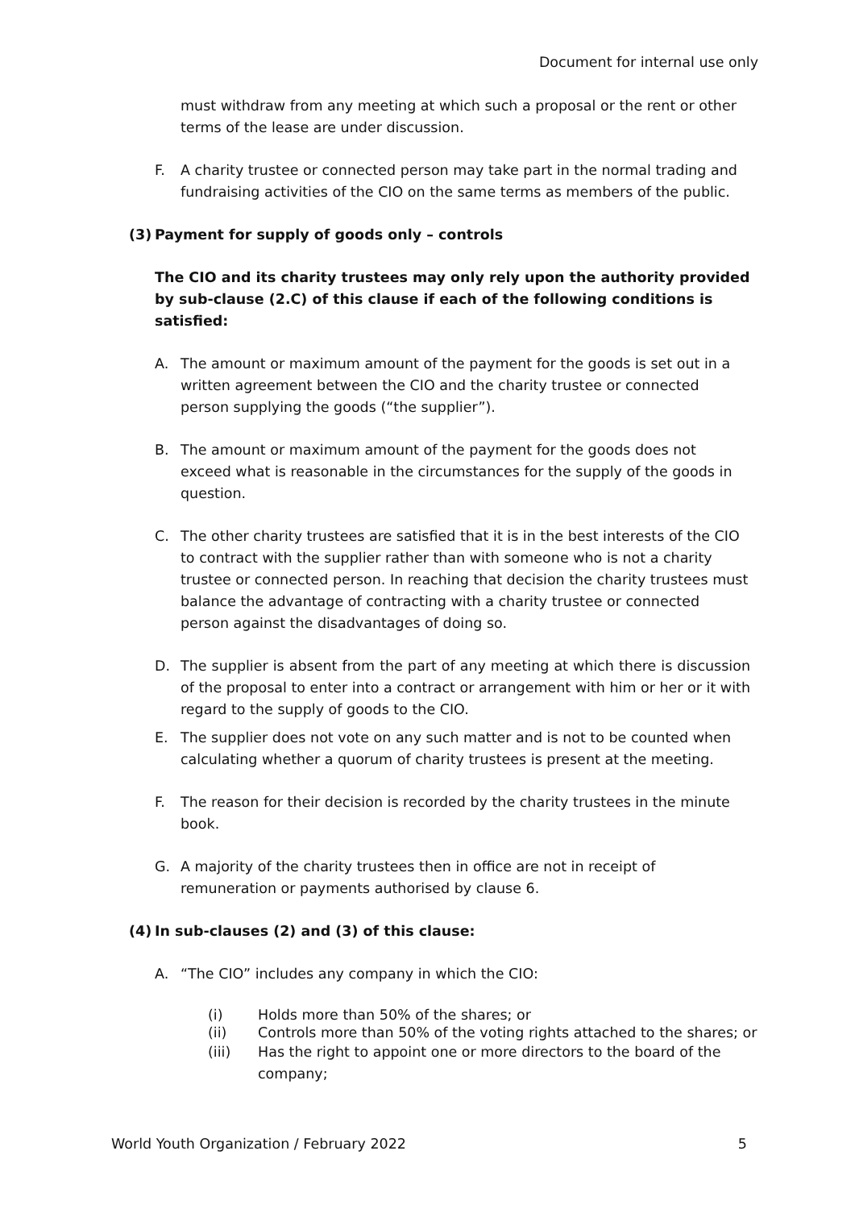Document for internal use only
must withdraw from any meeting at which such a proposal or the rent or other terms of the lease are under discussion.
F. A charity trustee or connected person may take part in the normal trading and fundraising activities of the CIO on the same terms as members of the public.
(3) Payment for supply of goods only – controls
The CIO and its charity trustees may only rely upon the authority provided by sub-clause (2.C) of this clause if each of the following conditions is satisfied:
A. The amount or maximum amount of the payment for the goods is set out in a written agreement between the CIO and the charity trustee or connected person supplying the goods (“the supplier”).
B. The amount or maximum amount of the payment for the goods does not exceed what is reasonable in the circumstances for the supply of the goods in question.
C. The other charity trustees are satisfied that it is in the best interests of the CIO to contract with the supplier rather than with someone who is not a charity trustee or connected person. In reaching that decision the charity trustees must balance the advantage of contracting with a charity trustee or connected person against the disadvantages of doing so.
D. The supplier is absent from the part of any meeting at which there is discussion of the proposal to enter into a contract or arrangement with him or her or it with regard to the supply of goods to the CIO.
E. The supplier does not vote on any such matter and is not to be counted when calculating whether a quorum of charity trustees is present at the meeting.
F. The reason for their decision is recorded by the charity trustees in the minute book.
G. A majority of the charity trustees then in office are not in receipt of remuneration or payments authorised by clause 6.
(4) In sub-clauses (2) and (3) of this clause:
A. “The CIO” includes any company in which the CIO:
(i) Holds more than 50% of the shares; or
(ii) Controls more than 50% of the voting rights attached to the shares; or
(iii) Has the right to appoint one or more directors to the board of the company;
World Youth Organization / February 2022 5